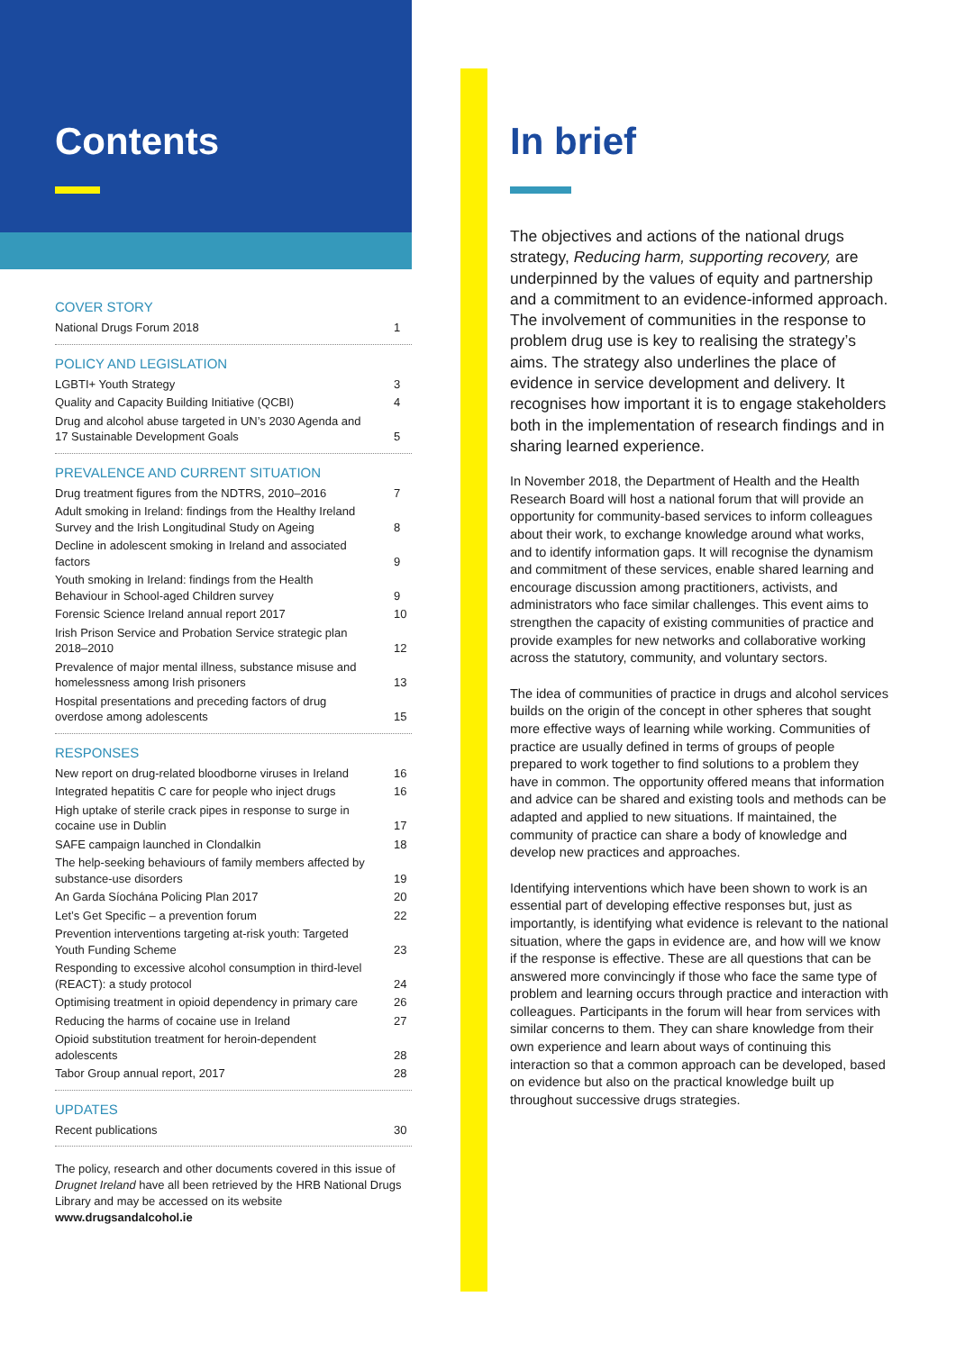Contents
COVER STORY
National Drugs Forum 2018 1
POLICY AND LEGISLATION
LGBTI+ Youth Strategy 3
Quality and Capacity Building Initiative (QCBI) 4
Drug and alcohol abuse targeted in UN’s 2030 Agenda and 17 Sustainable Development Goals 5
PREVALENCE AND CURRENT SITUATION
Drug treatment figures from the NDTRS, 2010–2016 7
Adult smoking in Ireland: findings from the Healthy Ireland Survey and the Irish Longitudinal Study on Ageing 8
Decline in adolescent smoking in Ireland and associated factors 9
Youth smoking in Ireland: findings from the Health Behaviour in School-aged Children survey 9
Forensic Science Ireland annual report 2017 10
Irish Prison Service and Probation Service strategic plan 2018–2010 12
Prevalence of major mental illness, substance misuse and homelessness among Irish prisoners 13
Hospital presentations and preceding factors of drug overdose among adolescents 15
RESPONSES
New report on drug-related bloodborne viruses in Ireland 16
Integrated hepatitis C care for people who inject drugs 16
High uptake of sterile crack pipes in response to surge in cocaine use in Dublin 17
SAFE campaign launched in Clondalkin 18
The help-seeking behaviours of family members affected by substance-use disorders 19
An Garda Síochána Policing Plan 2017 20
Let’s Get Specific – a prevention forum 22
Prevention interventions targeting at-risk youth: Targeted Youth Funding Scheme 23
Responding to excessive alcohol consumption in third-level (REACT): a study protocol 24
Optimising treatment in opioid dependency in primary care 26
Reducing the harms of cocaine use in Ireland 27
Opioid substitution treatment for heroin-dependent adolescents 28
Tabor Group annual report, 2017 28
UPDATES
Recent publications 30
The policy, research and other documents covered in this issue of Drugnet Ireland have all been retrieved by the HRB National Drugs Library and may be accessed on its website www.drugsandalcohol.ie
In brief
The objectives and actions of the national drugs strategy, Reducing harm, supporting recovery, are underpinned by the values of equity and partnership and a commitment to an evidence-informed approach. The involvement of communities in the response to problem drug use is key to realising the strategy’s aims. The strategy also underlines the place of evidence in service development and delivery. It recognises how important it is to engage stakeholders both in the implementation of research findings and in sharing learned experience.
In November 2018, the Department of Health and the Health Research Board will host a national forum that will provide an opportunity for community-based services to inform colleagues about their work, to exchange knowledge around what works, and to identify information gaps. It will recognise the dynamism and commitment of these services, enable shared learning and encourage discussion among practitioners, activists, and administrators who face similar challenges. This event aims to strengthen the capacity of existing communities of practice and provide examples for new networks and collaborative working across the statutory, community, and voluntary sectors.
The idea of communities of practice in drugs and alcohol services builds on the origin of the concept in other spheres that sought more effective ways of learning while working. Communities of practice are usually defined in terms of groups of people prepared to work together to find solutions to a problem they have in common. The opportunity offered means that information and advice can be shared and existing tools and methods can be adapted and applied to new situations. If maintained, the community of practice can share a body of knowledge and develop new practices and approaches.
Identifying interventions which have been shown to work is an essential part of developing effective responses but, just as importantly, is identifying what evidence is relevant to the national situation, where the gaps in evidence are, and how will we know if the response is effective. These are all questions that can be answered more convincingly if those who face the same type of problem and learning occurs through practice and interaction with colleagues. Participants in the forum will hear from services with similar concerns to them. They can share knowledge from their own experience and learn about ways of continuing this interaction so that a common approach can be developed, based on evidence but also on the practical knowledge built up throughout successive drugs strategies.